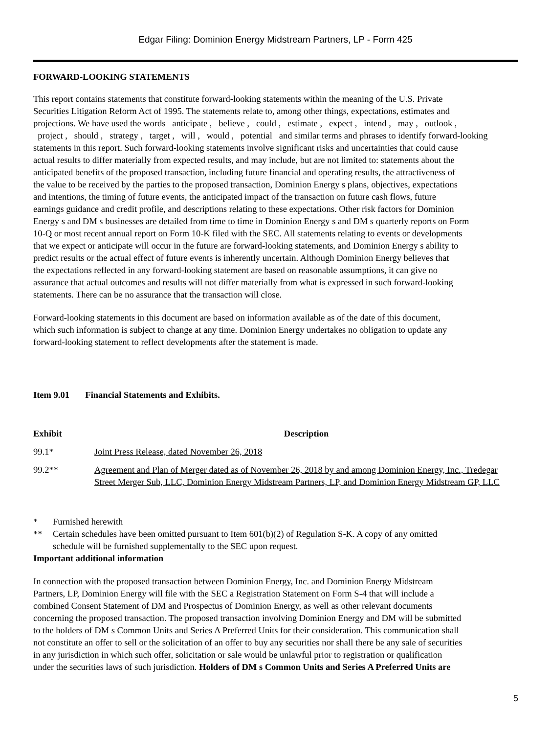Edgar Filing: Dominion Energy Midstream Partners, LP - Form 425
FORWARD-LOOKING STATEMENTS
This report contains statements that constitute forward-looking statements within the meaning of the U.S. Private
Securities Litigation Reform Act of 1995. The statements relate to, among other things, expectations, estimates and
projections. We have used the words anticipate , believe , could , estimate , expect , intend , may , outlook ,
project , should , strategy , target , will , would , potential and similar terms and phrases to identify forward-looking
statements in this report. Such forward-looking statements involve significant risks and uncertainties that could cause
actual results to differ materially from expected results, and may include, but are not limited to: statements about the
anticipated benefits of the proposed transaction, including future financial and operating results, the attractiveness of
the value to be received by the parties to the proposed transaction, Dominion Energy s plans, objectives, expectations
and intentions, the timing of future events, the anticipated impact of the transaction on future cash flows, future
earnings guidance and credit profile, and descriptions relating to these expectations. Other risk factors for Dominion
Energy s and DM s businesses are detailed from time to time in Dominion Energy s and DM s quarterly reports on Form
10-Q or most recent annual report on Form 10-K filed with the SEC. All statements relating to events or developments
that we expect or anticipate will occur in the future are forward-looking statements, and Dominion Energy s ability to
predict results or the actual effect of future events is inherently uncertain. Although Dominion Energy believes that
the expectations reflected in any forward-looking statement are based on reasonable assumptions, it can give no
assurance that actual outcomes and results will not differ materially from what is expressed in such forward-looking
statements. There can be no assurance that the transaction will close.
Forward-looking statements in this document are based on information available as of the date of this document,
which such information is subject to change at any time. Dominion Energy undertakes no obligation to update any
forward-looking statement to reflect developments after the statement is made.
Item 9.01 Financial Statements and Exhibits.
| Exhibit | Description |
| --- | --- |
| 99.1* | Joint Press Release, dated November 26, 2018 |
| 99.2** | Agreement and Plan of Merger dated as of November 26, 2018 by and among Dominion Energy, Inc., Tredegar Street Merger Sub, LLC, Dominion Energy Midstream Partners, LP, and Dominion Energy Midstream GP, LLC |
* Furnished herewith
** Certain schedules have been omitted pursuant to Item 601(b)(2) of Regulation S-K. A copy of any omitted
schedule will be furnished supplementally to the SEC upon request.
Important additional information
In connection with the proposed transaction between Dominion Energy, Inc. and Dominion Energy Midstream
Partners, LP, Dominion Energy will file with the SEC a Registration Statement on Form S-4 that will include a
combined Consent Statement of DM and Prospectus of Dominion Energy, as well as other relevant documents
concerning the proposed transaction. The proposed transaction involving Dominion Energy and DM will be submitted
to the holders of DM s Common Units and Series A Preferred Units for their consideration. This communication shall
not constitute an offer to sell or the solicitation of an offer to buy any securities nor shall there be any sale of securities
in any jurisdiction in which such offer, solicitation or sale would be unlawful prior to registration or qualification
under the securities laws of such jurisdiction. Holders of DM s Common Units and Series A Preferred Units are
5